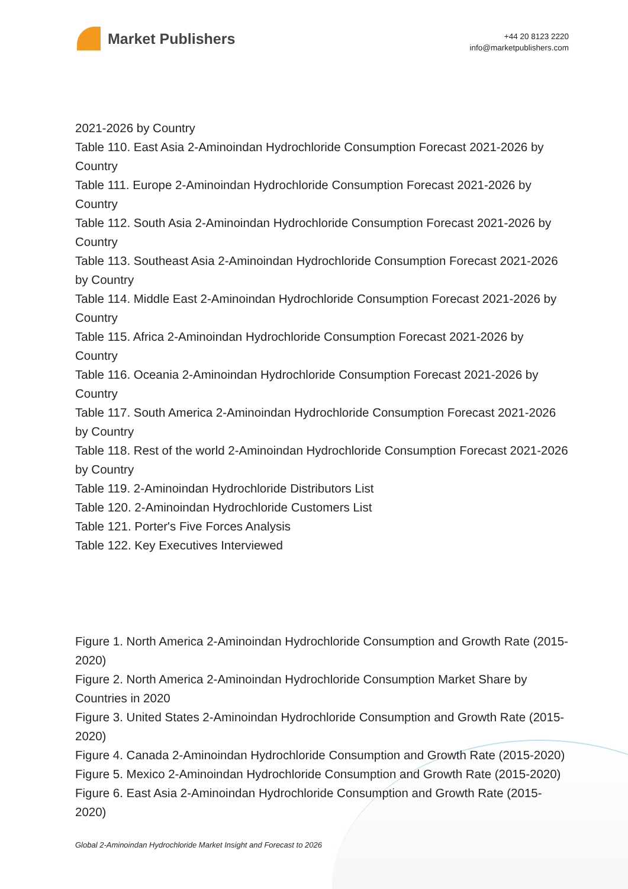Market Publishers
+44 20 8123 2220
info@marketpublishers.com
2021-2026 by Country
Table 110. East Asia 2-Aminoindan Hydrochloride Consumption Forecast 2021-2026 by Country
Table 111. Europe 2-Aminoindan Hydrochloride Consumption Forecast 2021-2026 by Country
Table 112. South Asia 2-Aminoindan Hydrochloride Consumption Forecast 2021-2026 by Country
Table 113. Southeast Asia 2-Aminoindan Hydrochloride Consumption Forecast 2021-2026 by Country
Table 114. Middle East 2-Aminoindan Hydrochloride Consumption Forecast 2021-2026 by Country
Table 115. Africa 2-Aminoindan Hydrochloride Consumption Forecast 2021-2026 by Country
Table 116. Oceania 2-Aminoindan Hydrochloride Consumption Forecast 2021-2026 by Country
Table 117. South America 2-Aminoindan Hydrochloride Consumption Forecast 2021-2026 by Country
Table 118. Rest of the world 2-Aminoindan Hydrochloride Consumption Forecast 2021-2026 by Country
Table 119. 2-Aminoindan Hydrochloride Distributors List
Table 120. 2-Aminoindan Hydrochloride Customers List
Table 121. Porter's Five Forces Analysis
Table 122. Key Executives Interviewed
Figure 1. North America 2-Aminoindan Hydrochloride Consumption and Growth Rate (2015-2020)
Figure 2. North America 2-Aminoindan Hydrochloride Consumption Market Share by Countries in 2020
Figure 3. United States 2-Aminoindan Hydrochloride Consumption and Growth Rate (2015-2020)
Figure 4. Canada 2-Aminoindan Hydrochloride Consumption and Growth Rate (2015-2020)
Figure 5. Mexico 2-Aminoindan Hydrochloride Consumption and Growth Rate (2015-2020)
Figure 6. East Asia 2-Aminoindan Hydrochloride Consumption and Growth Rate (2015-2020)
Global 2-Aminoindan Hydrochloride Market Insight and Forecast to 2026